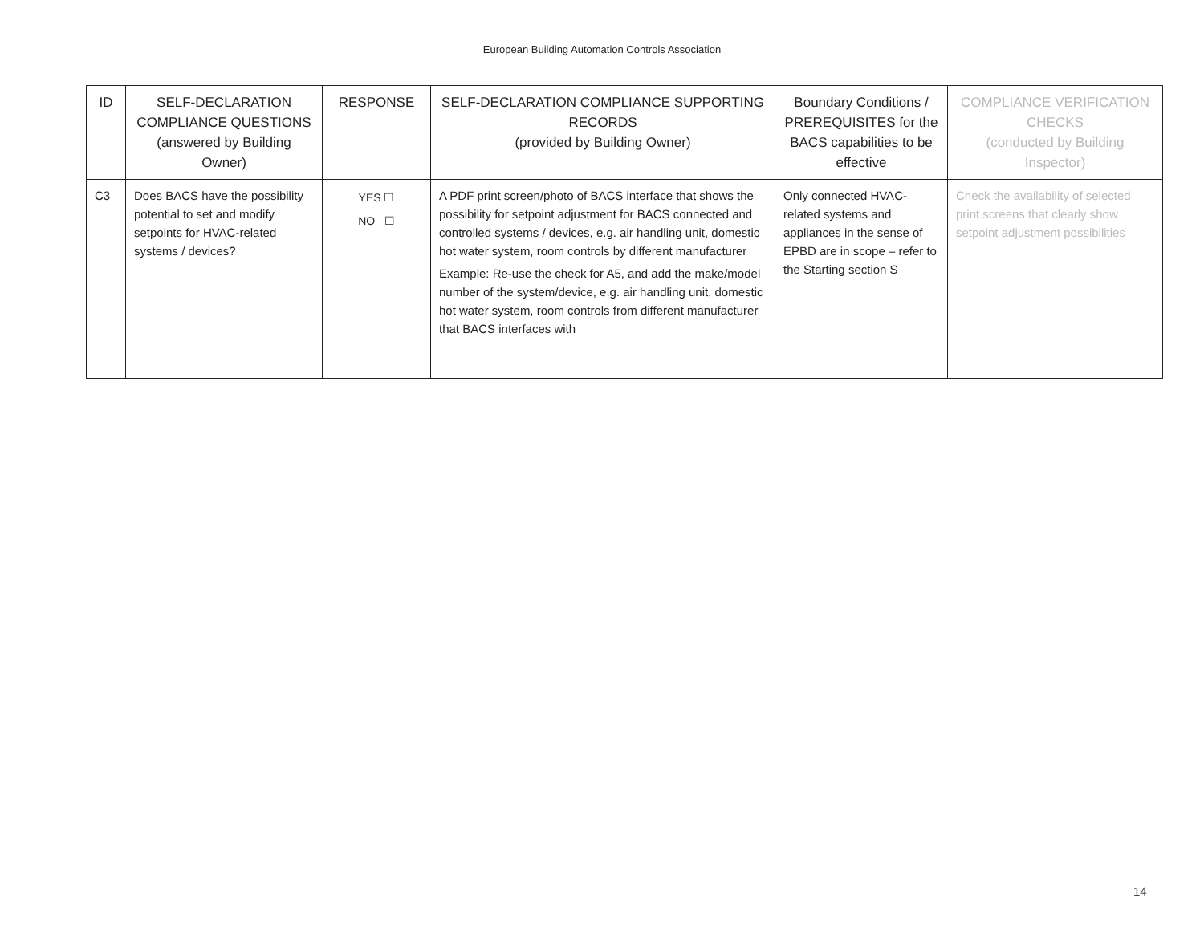European Building Automation Controls Association
| ID | SELF-DECLARATION COMPLIANCE QUESTIONS (answered by Building Owner) | RESPONSE | SELF-DECLARATION COMPLIANCE SUPPORTING RECORDS (provided by Building Owner) | Boundary Conditions / PREREQUISITES for the BACS capabilities to be effective | COMPLIANCE VERIFICATION CHECKS (conducted by Building Inspector) |
| --- | --- | --- | --- | --- | --- |
| C3 | Does BACS have the possibility potential to set and modify setpoints for HVAC-related systems / devices? | YES ☐ NO ☐ | A PDF print screen/photo of BACS interface that shows the possibility for setpoint adjustment for BACS connected and controlled systems / devices, e.g. air handling unit, domestic hot water system, room controls by different manufacturer Example: Re-use the check for A5, and add the make/model number of the system/device, e.g. air handling unit, domestic hot water system, room controls from different manufacturer that BACS interfaces with | Only connected HVAC-related systems and appliances in the sense of EPBD are in scope – refer to the Starting section S | Check the availability of selected print screens that clearly show setpoint adjustment possibilities |
14